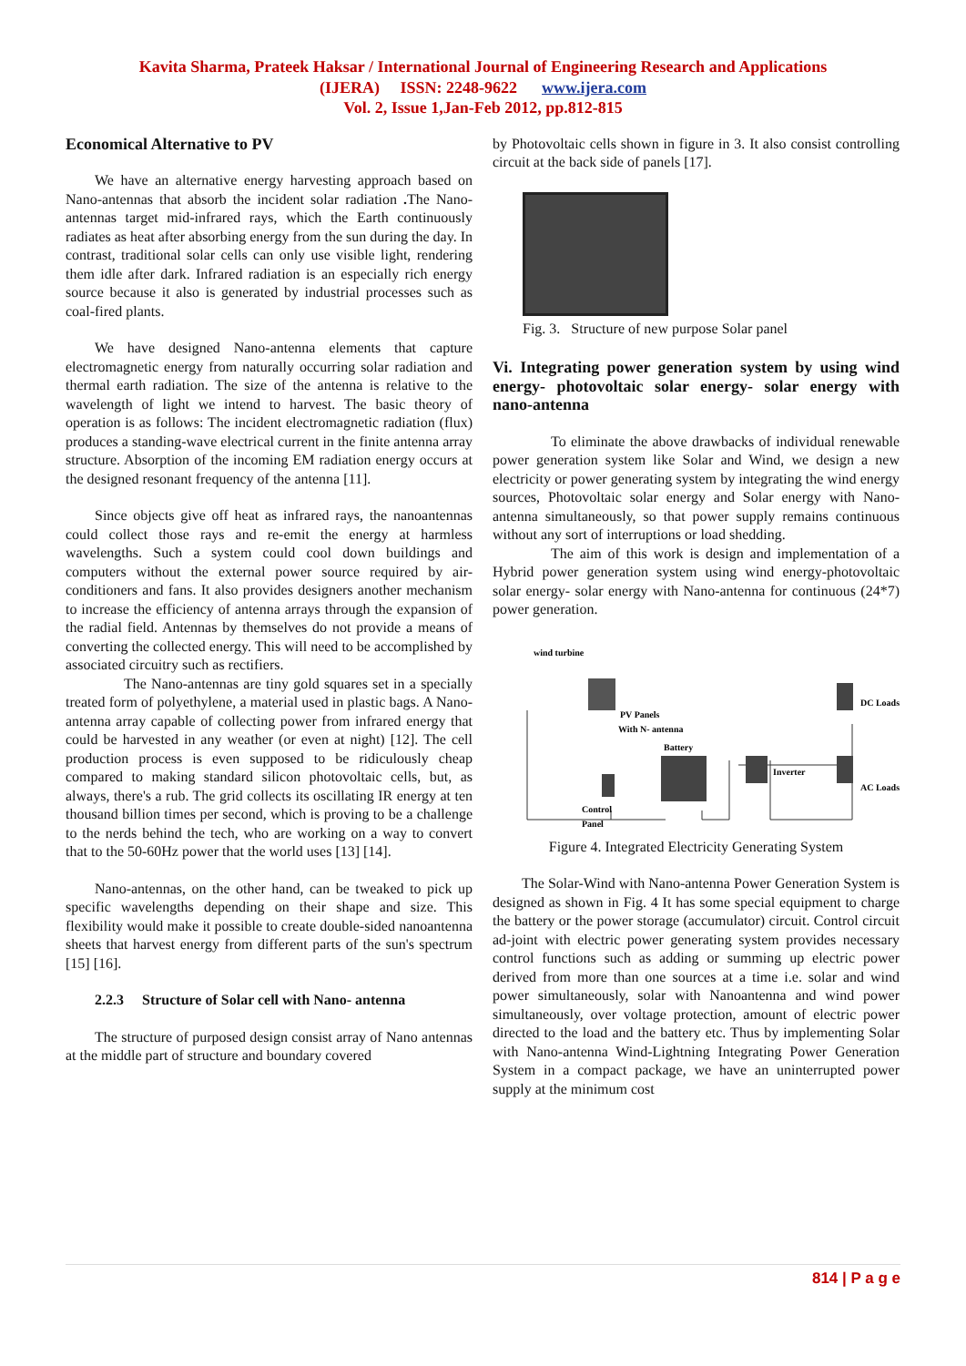Kavita Sharma, Prateek Haksar / International Journal of Engineering Research and Applications
(IJERA) ISSN: 2248-9622 www.ijera.com
Vol. 2, Issue 1,Jan-Feb 2012, pp.812-815
Economical Alternative to PV
We have an alternative energy harvesting approach based on Nano-antennas that absorb the incident solar radiation . The Nano-antennas target mid-infrared rays, which the Earth continuously radiates as heat after absorbing energy from the sun during the day. In contrast, traditional solar cells can only use visible light, rendering them idle after dark. Infrared radiation is an especially rich energy source because it also is generated by industrial processes such as coal-fired plants.
We have designed Nano-antenna elements that capture electromagnetic energy from naturally occurring solar radiation and thermal earth radiation. The size of the antenna is relative to the wavelength of light we intend to harvest. The basic theory of operation is as follows: The incident electromagnetic radiation (flux) produces a standing-wave electrical current in the finite antenna array structure. Absorption of the incoming EM radiation energy occurs at the designed resonant frequency of the antenna [11].
Since objects give off heat as infrared rays, the nanoantennas could collect those rays and re-emit the energy at harmless wavelengths. Such a system could cool down buildings and computers without the external power source required by air-conditioners and fans. It also provides designers another mechanism to increase the efficiency of antenna arrays through the expansion of the radial field. Antennas by themselves do not provide a means of converting the collected energy. This will need to be accomplished by associated circuitry such as rectifiers.
The Nano-antennas are tiny gold squares set in a specially treated form of polyethylene, a material used in plastic bags. A Nano-antenna array capable of collecting power from infrared energy that could be harvested in any weather (or even at night) [12]. The cell production process is even supposed to be ridiculously cheap compared to making standard silicon photovoltaic cells, but, as always, there's a rub. The grid collects its oscillating IR energy at ten thousand billion times per second, which is proving to be a challenge to the nerds behind the tech, who are working on a way to convert that to the 50-60Hz power that the world uses [13] [14].
Nano-antennas, on the other hand, can be tweaked to pick up specific wavelengths depending on their shape and size. This flexibility would make it possible to create double-sided nanoantenna sheets that harvest energy from different parts of the sun's spectrum [15] [16].
2.2.3 Structure of Solar cell with Nano- antenna
The structure of purposed design consist array of Nano antennas at the middle part of structure and boundary covered
by Photovoltaic cells shown in figure in 3. It also consist controlling circuit at the back side of panels [17].
Fig. 3. Structure of new purpose Solar panel
Vi. Integrating power generation system by using wind energy- photovoltaic solar energy- solar energy with nano-antenna
To eliminate the above drawbacks of individual renewable power generation system like Solar and Wind, we design a new electricity or power generating system by integrating the wind energy sources, Photovoltaic solar energy and Solar energy with Nano-antenna simultaneously, so that power supply remains continuous without any sort of interruptions or load shedding.
The aim of this work is design and implementation of a Hybrid power generation system using wind energy-photovoltaic solar energy- solar energy with Nano-antenna for continuous (24*7) power generation.
wind turbine
PV Panels
With N- antenna
Battery
Inverter
DC Loads
AC Loads
Control
Panel
Figure 4. Integrated Electricity Generating System
The Solar-Wind with Nano-antenna Power Generation System is designed as shown in Fig. 4 It has some special equipment to charge the battery or the power storage (accumulator) circuit. Control circuit ad-joint with electric power generating system provides necessary control functions such as adding or summing up electric power derived from more than one sources at a time i.e. solar and wind power simultaneously, solar with Nanoantenna and wind power simultaneously, over voltage protection, amount of electric power directed to the load and the battery etc. Thus by implementing Solar with Nano-antenna Wind-Lightning Integrating Power Generation System in a compact package, we have an uninterrupted power supply at the minimum cost
814 | P a g e